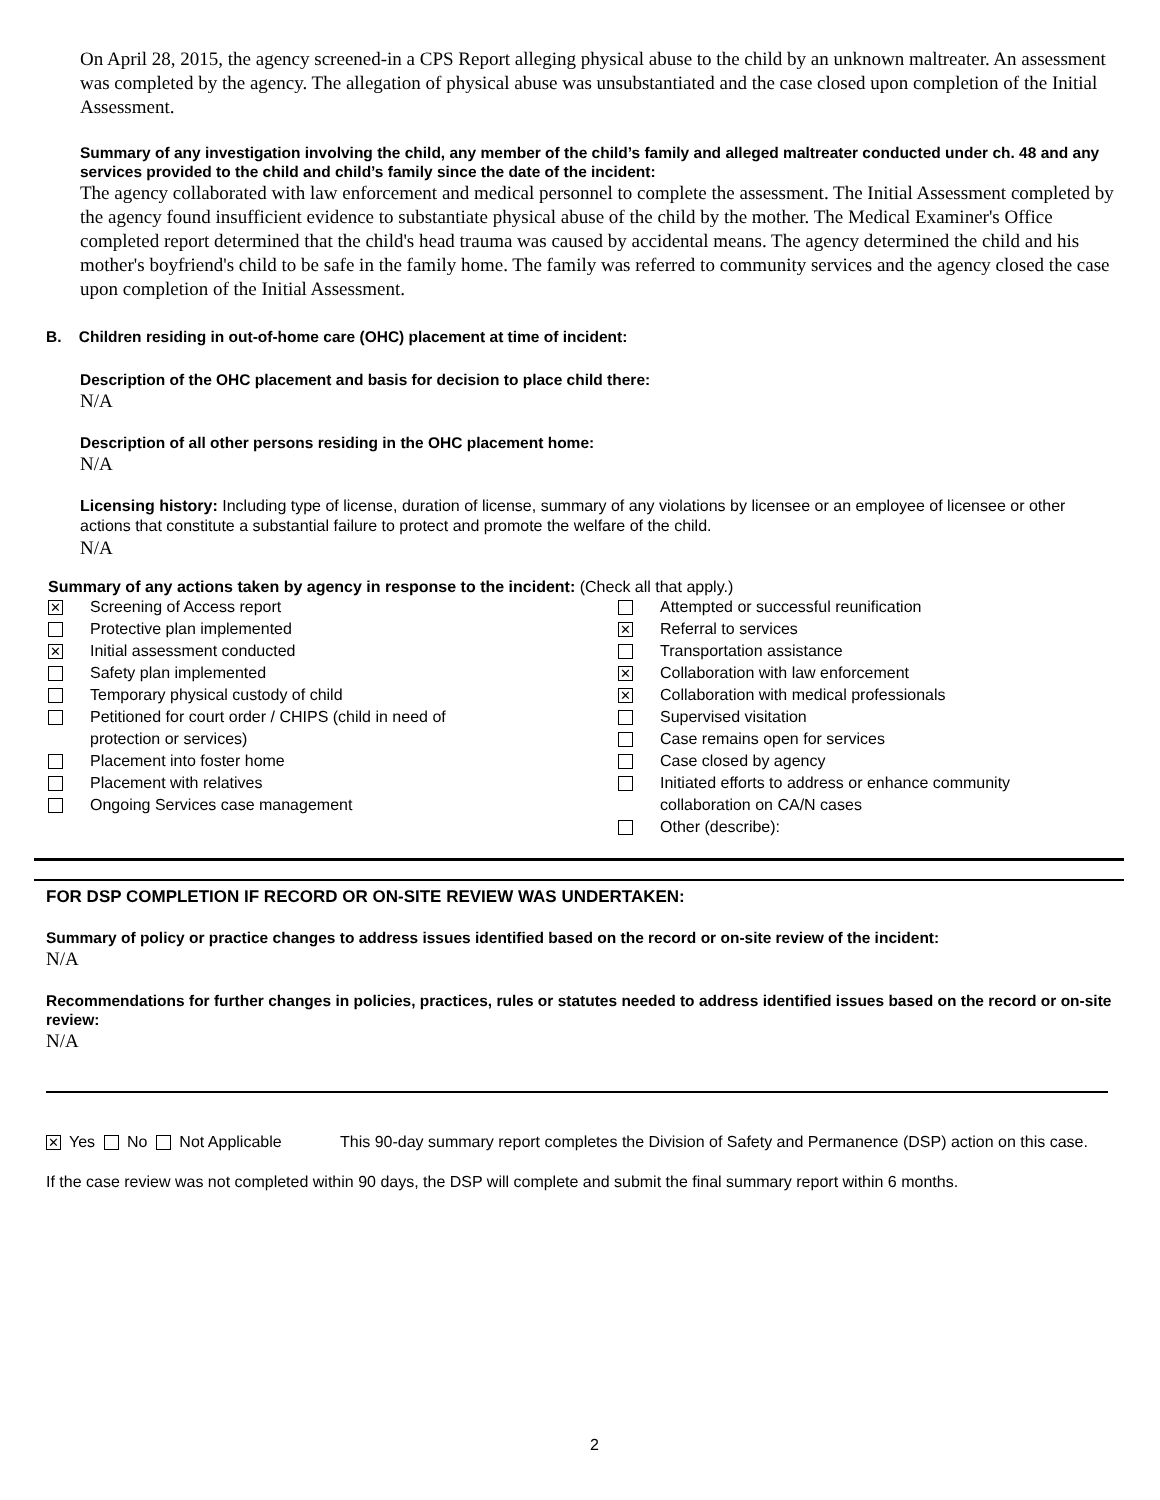On April 28, 2015, the agency screened-in a CPS Report alleging physical abuse to the child by an unknown maltreater. An assessment was completed by the agency. The allegation of physical abuse was unsubstantiated and the case closed upon completion of the Initial Assessment.
Summary of any investigation involving the child, any member of the child’s family and alleged maltreater conducted under ch. 48 and any services provided to the child and child’s family since the date of the incident:
The agency collaborated with law enforcement and medical personnel to complete the assessment. The Initial Assessment completed by the agency found insufficient evidence to substantiate physical abuse of the child by the mother. The Medical Examiner's Office completed report determined that the child's head trauma was caused by accidental means. The agency determined the child and his mother's boyfriend's child to be safe in the family home. The family was referred to community services and the agency closed the case upon completion of the Initial Assessment.
B. Children residing in out-of-home care (OHC) placement at time of incident:
Description of the OHC placement and basis for decision to place child there:
N/A
Description of all other persons residing in the OHC placement home:
N/A
Licensing history: Including type of license, duration of license, summary of any violations by licensee or an employee of licensee or other actions that constitute a substantial failure to protect and promote the welfare of the child.
N/A
Summary of any actions taken by agency in response to the incident: (Check all that apply.)
✕ Screening of Access report
Protective plan implemented
✕ Initial assessment conducted
Safety plan implemented
Temporary physical custody of child
Petitioned for court order / CHIPS (child in need of
protection or services)
Placement into foster home
Placement with relatives
Ongoing Services case management
Attempted or successful reunification
✕ Referral to services
Transportation assistance
✕ Collaboration with law enforcement
✕ Collaboration with medical professionals
Supervised visitation
Case remains open for services
Case closed by agency
Initiated efforts to address or enhance community
collaboration on CA/N cases
Other (describe):
FOR DSP COMPLETION IF RECORD OR ON-SITE REVIEW WAS UNDERTAKEN:
Summary of policy or practice changes to address issues identified based on the record or on-site review of the incident:
N/A
Recommendations for further changes in policies, practices, rules or statutes needed to address identified issues based on the record or on-site review:
N/A
✕ Yes No Not Applicable This 90-day summary report completes the Division of Safety and Permanence (DSP) action on this case.
If the case review was not completed within 90 days, the DSP will complete and submit the final summary report within 6 months.
2